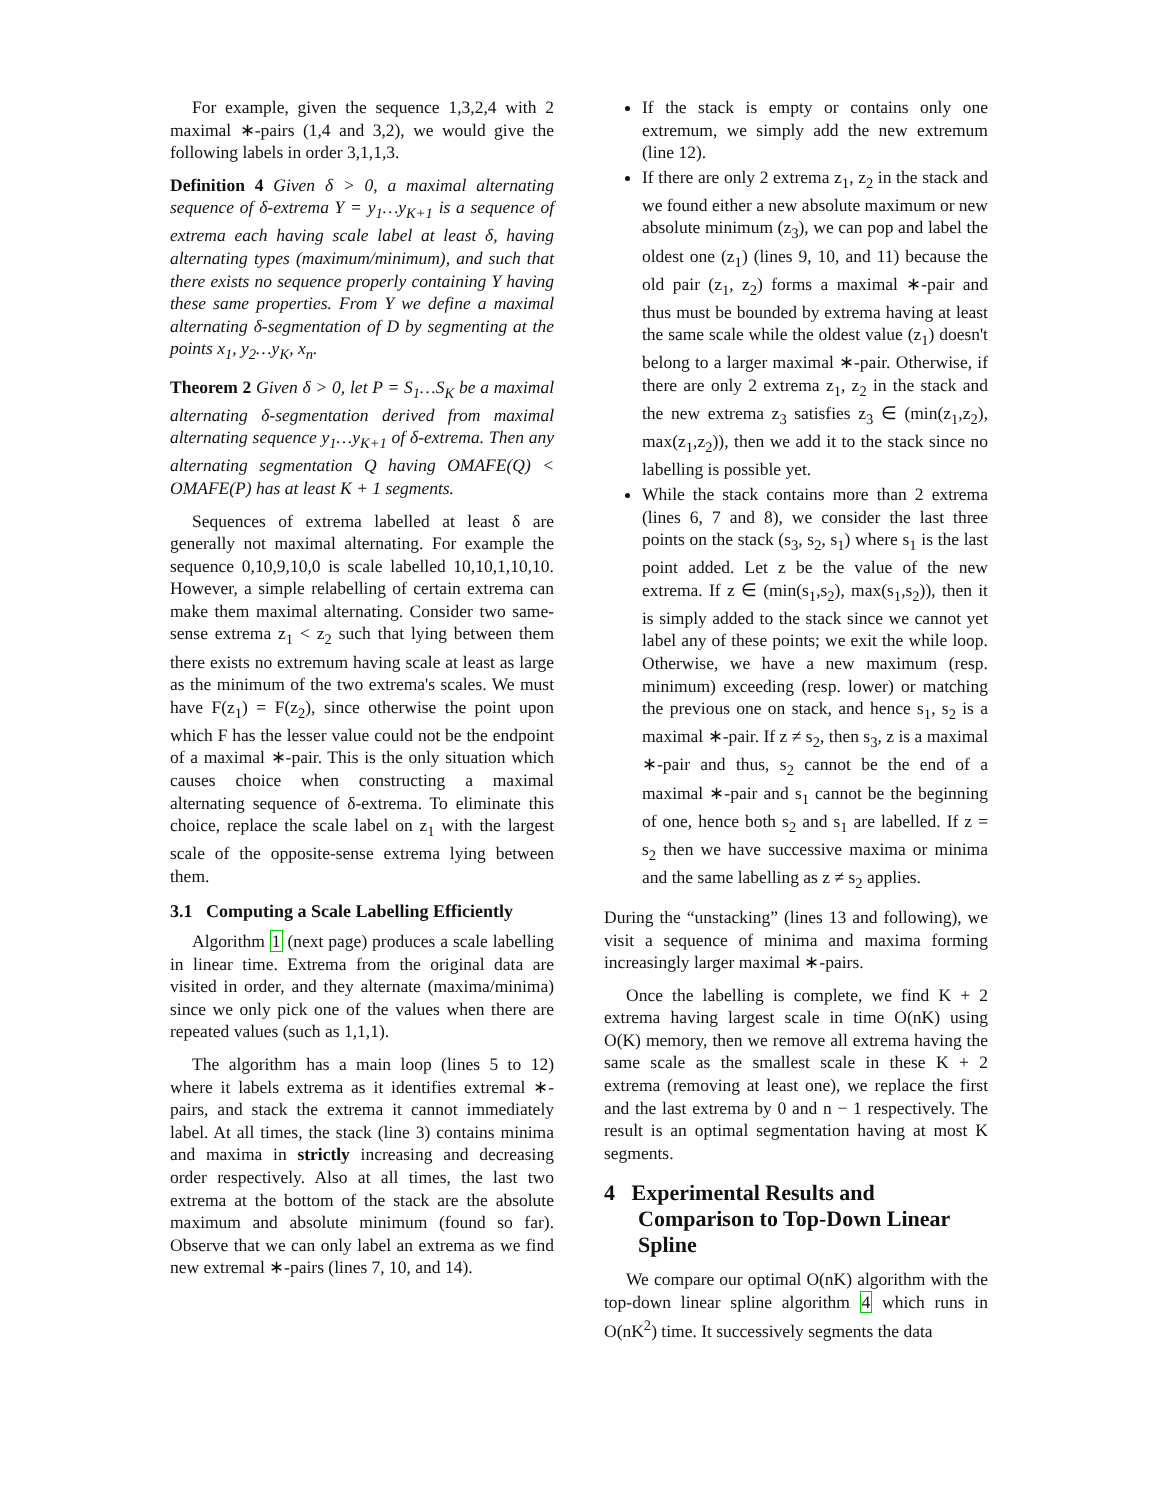For example, given the sequence 1,3,2,4 with 2 maximal ∗-pairs (1,4 and 3,2), we would give the following labels in order 3,1,1,3.
Definition 4 Given δ > 0, a maximal alternating sequence of δ-extrema Y = y<sub>1</sub>…y<sub>K+1</sub> is a sequence of extrema each having scale label at least δ, having alternating types (maximum/minimum), and such that there exists no sequence properly containing Y having these same properties. From Y we define a maximal alternating δ-segmentation of D by segmenting at the points x<sub>1</sub>, y<sub>2</sub>…y<sub>K</sub>, x<sub>n</sub>.
Theorem 2 Given δ > 0, let P = S<sub>1</sub>…S<sub>K</sub> be a maximal alternating δ-segmentation derived from maximal alternating sequence y<sub>1</sub>…y<sub>K+1</sub> of δ-extrema. Then any alternating segmentation Q having OMAFE(Q) < OMAFE(P) has at least K + 1 segments.
Sequences of extrema labelled at least δ are generally not maximal alternating. For example the sequence 0,10,9,10,0 is scale labelled 10,10,1,10,10. However, a simple relabelling of certain extrema can make them maximal alternating. Consider two same-sense extrema z<sub>1</sub> < z<sub>2</sub> such that lying between them there exists no extremum having scale at least as large as the minimum of the two extrema's scales. We must have F(z<sub>1</sub>) = F(z<sub>2</sub>), since otherwise the point upon which F has the lesser value could not be the endpoint of a maximal ∗-pair. This is the only situation which causes choice when constructing a maximal alternating sequence of δ-extrema. To eliminate this choice, replace the scale label on z<sub>1</sub> with the largest scale of the opposite-sense extrema lying between them.
3.1 Computing a Scale Labelling Efficiently
Algorithm 1 (next page) produces a scale labelling in linear time. Extrema from the original data are visited in order, and they alternate (maxima/minima) since we only pick one of the values when there are repeated values (such as 1,1,1).
The algorithm has a main loop (lines 5 to 12) where it labels extrema as it identifies extremal ∗-pairs, and stack the extrema it cannot immediately label. At all times, the stack (line 3) contains minima and maxima in strictly increasing and decreasing order respectively. Also at all times, the last two extrema at the bottom of the stack are the absolute maximum and absolute minimum (found so far). Observe that we can only label an extrema as we find new extremal ∗-pairs (lines 7, 10, and 14).
If the stack is empty or contains only one extremum, we simply add the new extremum (line 12).
If there are only 2 extrema z<sub>1</sub>, z<sub>2</sub> in the stack and we found either a new absolute maximum or new absolute minimum (z<sub>3</sub>), we can pop and label the oldest one (z<sub>1</sub>) (lines 9, 10, and 11) because the old pair (z<sub>1</sub>, z<sub>2</sub>) forms a maximal ∗-pair and thus must be bounded by extrema having at least the same scale while the oldest value (z<sub>1</sub>) doesn't belong to a larger maximal ∗-pair. Otherwise, if there are only 2 extrema z<sub>1</sub>, z<sub>2</sub> in the stack and the new extrema z<sub>3</sub> satisfies z<sub>3</sub> ∈ (min(z<sub>1</sub>,z<sub>2</sub>), max(z<sub>1</sub>,z<sub>2</sub>)), then we add it to the stack since no labelling is possible yet.
While the stack contains more than 2 extrema (lines 6, 7 and 8), we consider the last three points on the stack (s<sub>3</sub>, s<sub>2</sub>, s<sub>1</sub>) where s<sub>1</sub> is the last point added. Let z be the value of the new extrema. If z ∈ (min(s<sub>1</sub>,s<sub>2</sub>), max(s<sub>1</sub>,s<sub>2</sub>)), then it is simply added to the stack since we cannot yet label any of these points; we exit the while loop. Otherwise, we have a new maximum (resp. minimum) exceeding (resp. lower) or matching the previous one on stack, and hence s<sub>1</sub>, s<sub>2</sub> is a maximal ∗-pair. If z ≠ s<sub>2</sub>, then s<sub>3</sub>, z is a maximal ∗-pair and thus, s<sub>2</sub> cannot be the end of a maximal ∗-pair and s<sub>1</sub> cannot be the beginning of one, hence both s<sub>2</sub> and s<sub>1</sub> are labelled. If z = s<sub>2</sub> then we have successive maxima or minima and the same labelling as z ≠ s<sub>2</sub> applies.
During the “unstacking” (lines 13 and following), we visit a sequence of minima and maxima forming increasingly larger maximal ∗-pairs.
Once the labelling is complete, we find K + 2 extrema having largest scale in time O(nK) using O(K) memory, then we remove all extrema having the same scale as the smallest scale in these K + 2 extrema (removing at least one), we replace the first and the last extrema by 0 and n − 1 respectively. The result is an optimal segmentation having at most K segments.
4 Experimental Results and Comparison to Top-Down Linear Spline
We compare our optimal O(nK) algorithm with the top-down linear spline algorithm 4 which runs in O(nK<sup>2</sup>) time. It successively segments the data